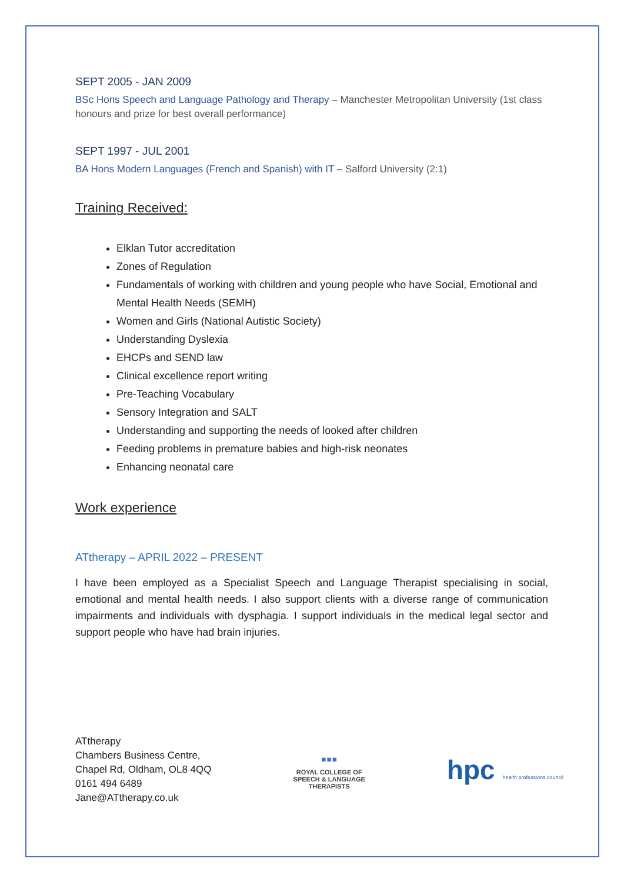SEPT 2005 - JAN 2009
BSc Hons Speech and Language Pathology and Therapy – Manchester Metropolitan University (1st class honours and prize for best overall performance)
SEPT 1997 - JUL 2001
BA Hons Modern Languages (French and Spanish) with IT – Salford University (2:1)
Training Received:
Elklan Tutor accreditation
Zones of Regulation
Fundamentals of working with children and young people who have Social, Emotional and Mental Health Needs (SEMH)
Women and Girls (National Autistic Society)
Understanding Dyslexia
EHCPs and SEND law
Clinical excellence report writing
Pre-Teaching Vocabulary
Sensory Integration and SALT
Understanding and supporting the needs of looked after children
Feeding problems in premature babies and high-risk neonates
Enhancing neonatal care
Work experience
ATtherapy – APRIL 2022 – PRESENT
I have been employed as a Specialist Speech and Language Therapist specialising in social, emotional and mental health needs. I also support clients with a diverse range of communication impairments and individuals with dysphagia. I support individuals in the medical legal sector and support people who have had brain injuries.
ATtherapy
Chambers Business Centre,
Chapel Rd, Oldham, OL8 4QQ
0161 494 6489
Jane@ATtherapy.co.uk
▪▪▪
ROYAL COLLEGE OF
SPEECH & LANGUAGE
THERAPISTS
hpc health professions council